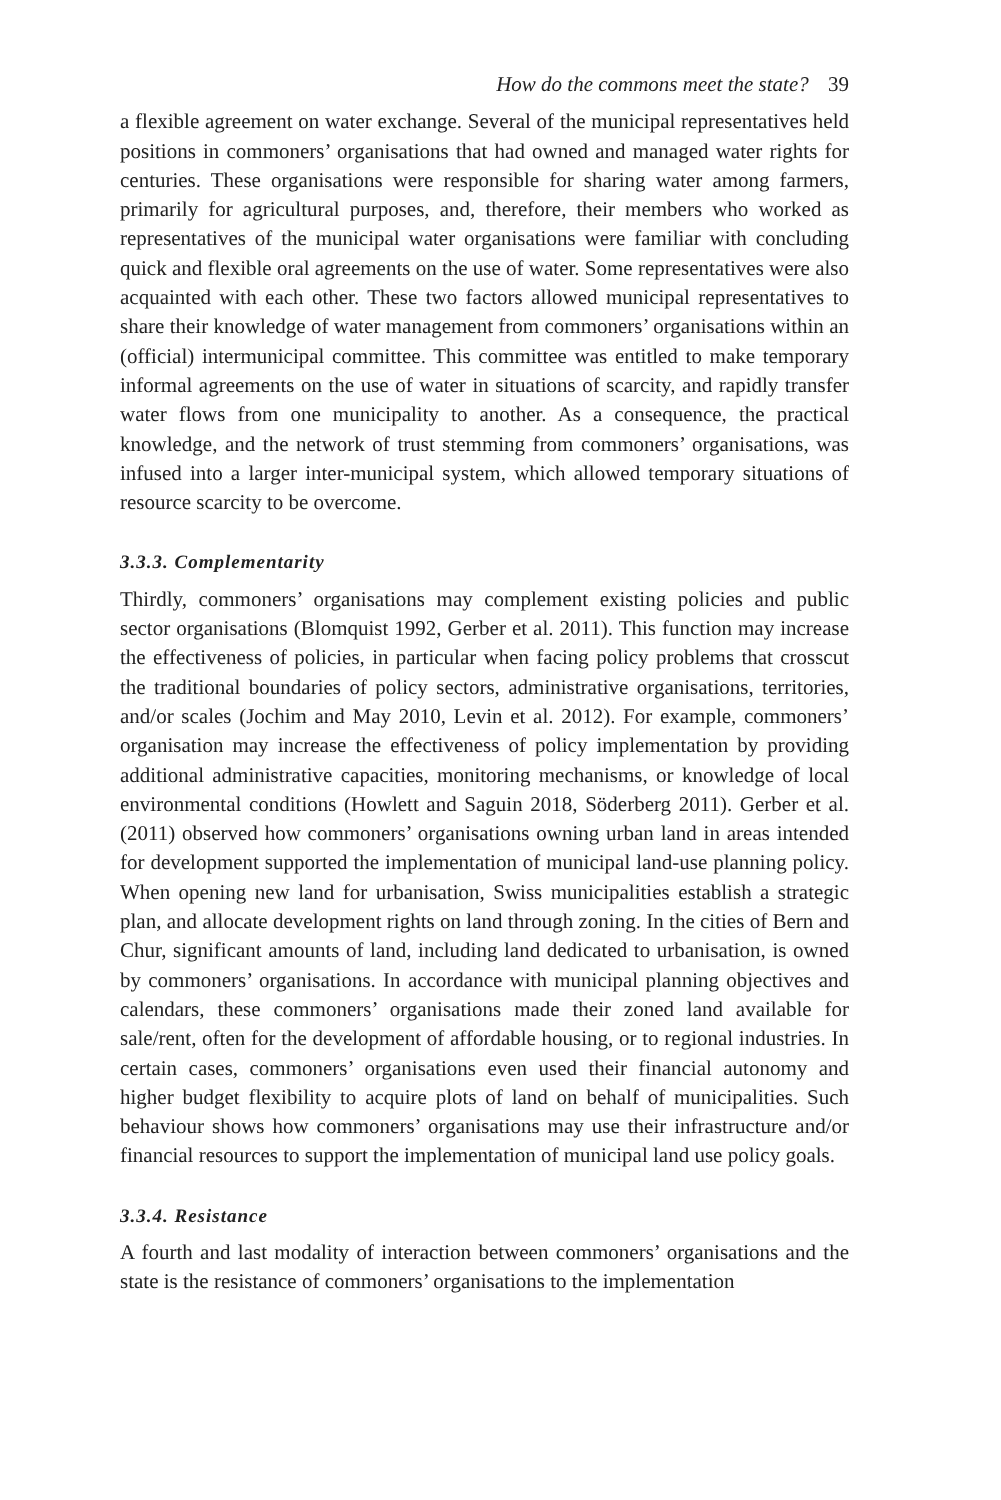How do the commons meet the state? 39
a flexible agreement on water exchange. Several of the municipal representatives held positions in commoners’ organisations that had owned and managed water rights for centuries. These organisations were responsible for sharing water among farmers, primarily for agricultural purposes, and, therefore, their members who worked as representatives of the municipal water organisations were familiar with concluding quick and flexible oral agreements on the use of water. Some representatives were also acquainted with each other. These two factors allowed municipal representatives to share their knowledge of water management from commoners’ organisations within an (official) intermunicipal committee. This committee was entitled to make temporary informal agreements on the use of water in situations of scarcity, and rapidly transfer water flows from one municipality to another. As a consequence, the practical knowledge, and the network of trust stemming from commoners’ organisations, was infused into a larger inter-municipal system, which allowed temporary situations of resource scarcity to be overcome.
3.3.3. Complementarity
Thirdly, commoners’ organisations may complement existing policies and public sector organisations (Blomquist 1992, Gerber et al. 2011). This function may increase the effectiveness of policies, in particular when facing policy problems that crosscut the traditional boundaries of policy sectors, administrative organisations, territories, and/or scales (Jochim and May 2010, Levin et al. 2012). For example, commoners’ organisation may increase the effectiveness of policy implementation by providing additional administrative capacities, monitoring mechanisms, or knowledge of local environmental conditions (Howlett and Saguin 2018, Söderberg 2011). Gerber et al. (2011) observed how commoners’ organisations owning urban land in areas intended for development supported the implementation of municipal land-use planning policy. When opening new land for urbanisation, Swiss municipalities establish a strategic plan, and allocate development rights on land through zoning. In the cities of Bern and Chur, significant amounts of land, including land dedicated to urbanisation, is owned by commoners’ organisations. In accordance with municipal planning objectives and calendars, these commoners’ organisations made their zoned land available for sale/rent, often for the development of affordable housing, or to regional industries. In certain cases, commoners’ organisations even used their financial autonomy and higher budget flexibility to acquire plots of land on behalf of municipalities. Such behaviour shows how commoners’ organisations may use their infrastructure and/or financial resources to support the implementation of municipal land use policy goals.
3.3.4. Resistance
A fourth and last modality of interaction between commoners’ organisations and the state is the resistance of commoners’ organisations to the implementation